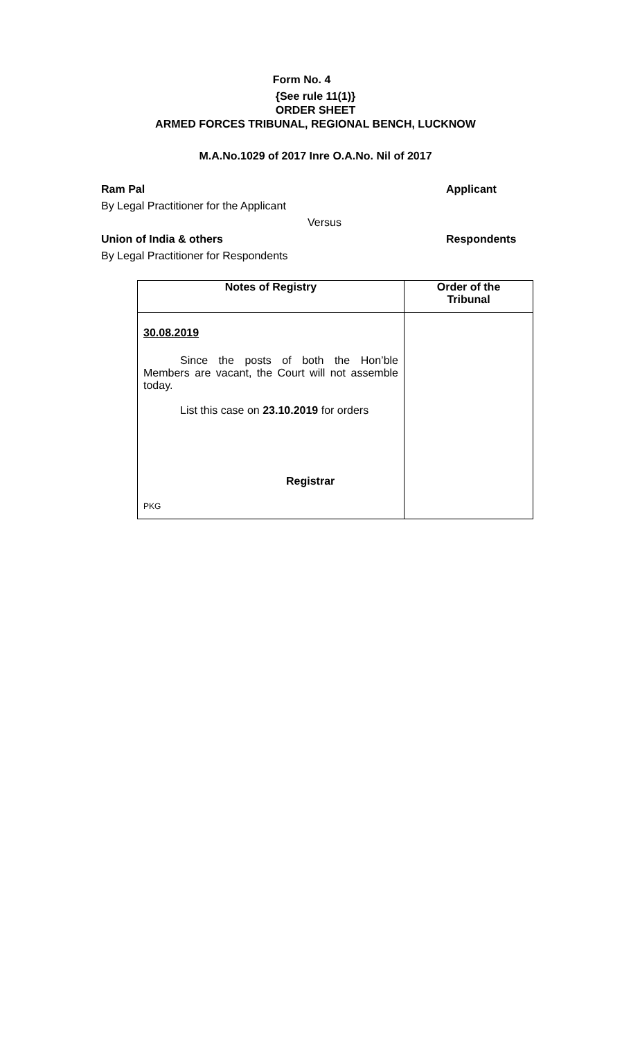Form No. 4
{See rule 11(1)}
ORDER SHEET
ARMED FORCES TRIBUNAL, REGIONAL BENCH, LUCKNOW
M.A.No.1029 of 2017 Inre O.A.No. Nil of 2017
Ram Pal Applicant
By Legal Practitioner for the Applicant
Versus
Union of India & others Respondents
By Legal Practitioner for Respondents
| Notes of Registry | Order of the Tribunal |
| --- | --- |
| 30.08.2019 Since the posts of both the Hon’ble Members are vacant, the Court will not assemble today. List this case on 23.10.2019 for orders Registrar PKG | |